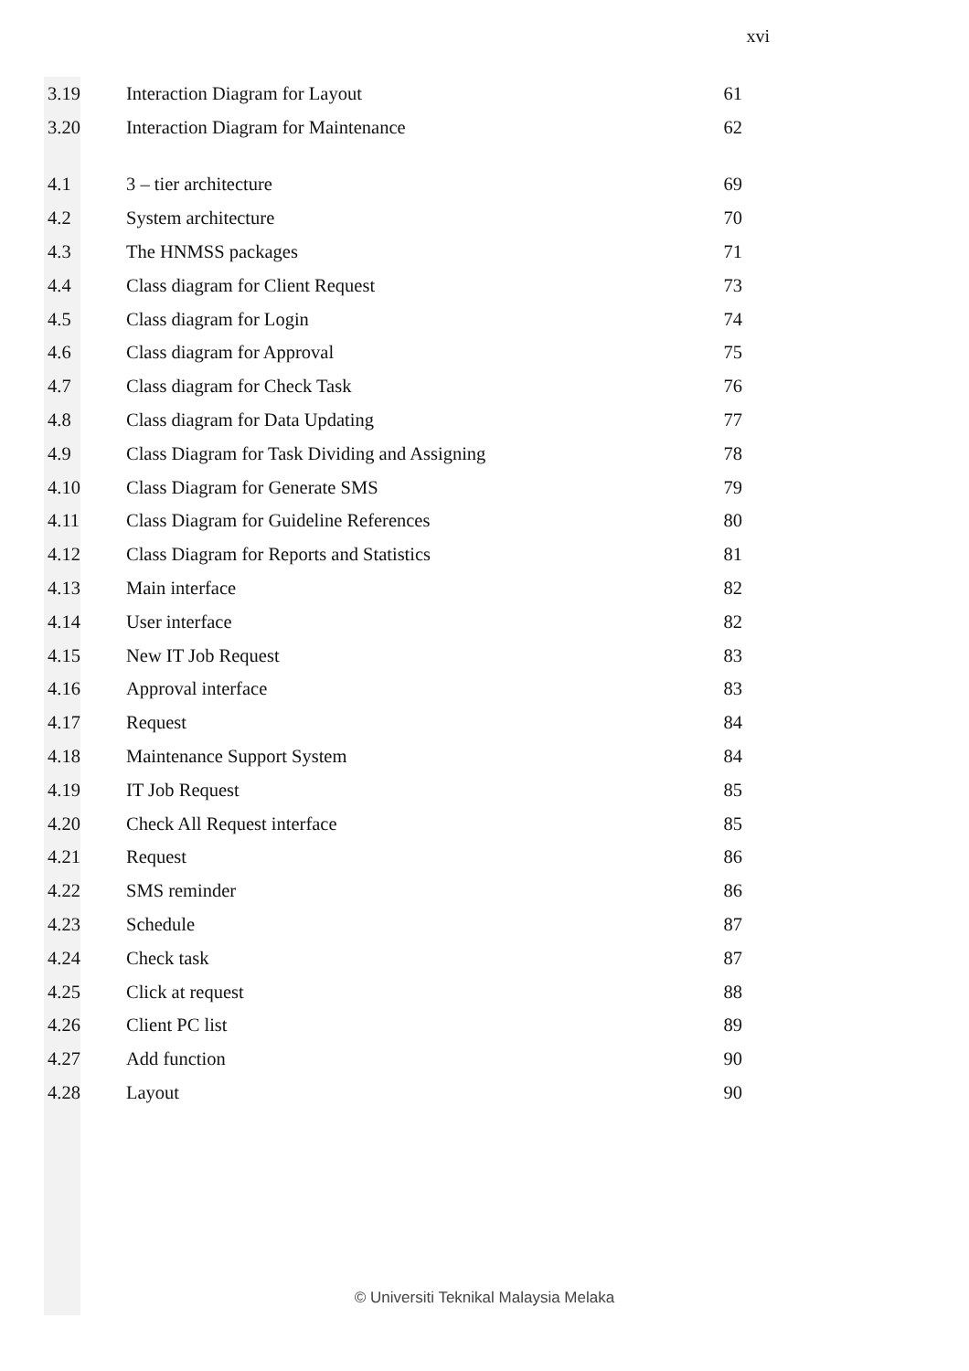xvi
| 3.19 | Interaction Diagram for Layout | 61 |
| 3.20 | Interaction Diagram for Maintenance | 62 |
| 4.1 | 3 – tier architecture | 69 |
| 4.2 | System architecture | 70 |
| 4.3 | The HNMSS packages | 71 |
| 4.4 | Class diagram for Client Request | 73 |
| 4.5 | Class diagram for Login | 74 |
| 4.6 | Class diagram for Approval | 75 |
| 4.7 | Class diagram for Check Task | 76 |
| 4.8 | Class diagram for Data Updating | 77 |
| 4.9 | Class Diagram for Task Dividing and Assigning | 78 |
| 4.10 | Class Diagram for Generate SMS | 79 |
| 4.11 | Class Diagram for Guideline References | 80 |
| 4.12 | Class Diagram for Reports and Statistics | 81 |
| 4.13 | Main interface | 82 |
| 4.14 | User interface | 82 |
| 4.15 | New IT Job Request | 83 |
| 4.16 | Approval interface | 83 |
| 4.17 | Request | 84 |
| 4.18 | Maintenance Support System | 84 |
| 4.19 | IT Job Request | 85 |
| 4.20 | Check All Request interface | 85 |
| 4.21 | Request | 86 |
| 4.22 | SMS reminder | 86 |
| 4.23 | Schedule | 87 |
| 4.24 | Check task | 87 |
| 4.25 | Click at request | 88 |
| 4.26 | Client PC list | 89 |
| 4.27 | Add function | 90 |
| 4.28 | Layout | 90 |
© Universiti Teknikal Malaysia Melaka